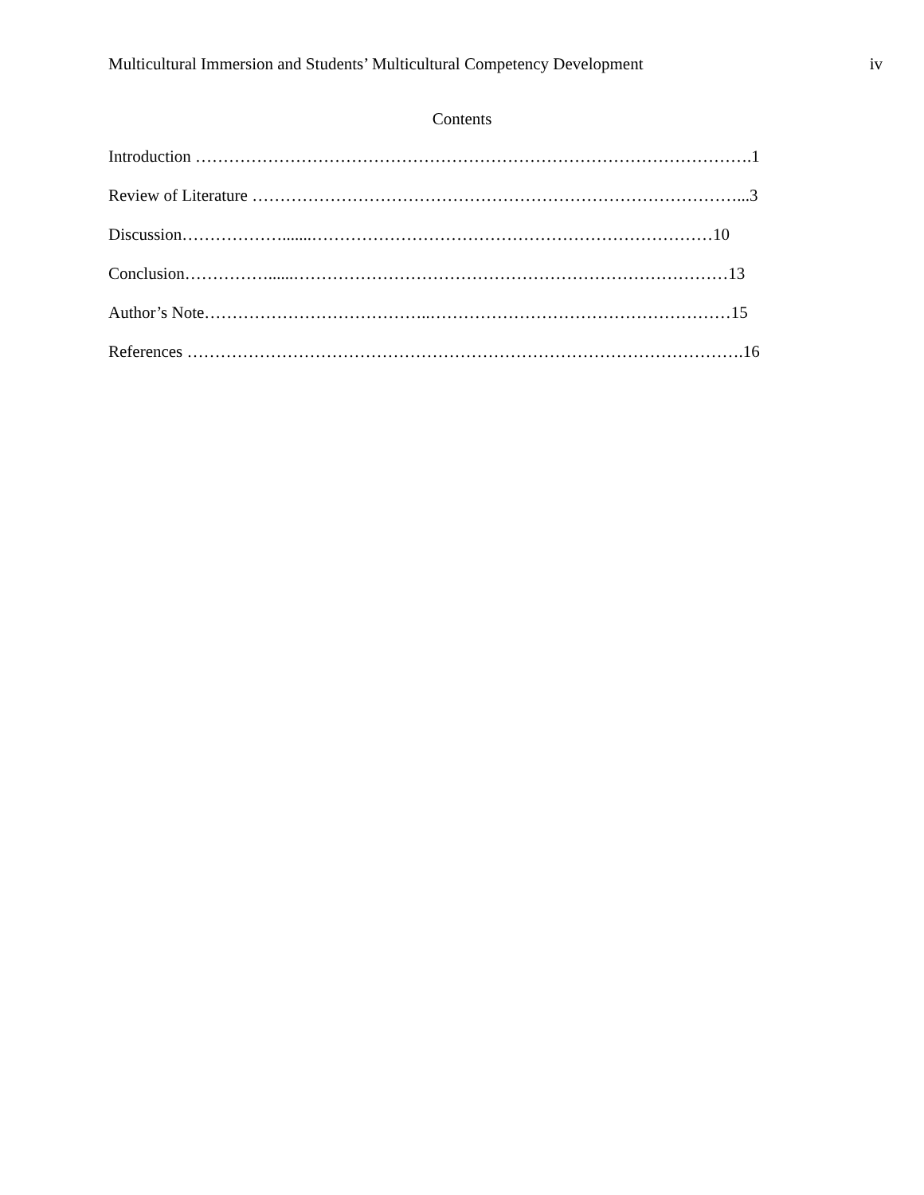Multicultural Immersion and Students’ Multicultural Competency Development iv
Contents
Introduction ……………………………………………………………………………………….1
Review of Literature ……………………………………………………………………………...3
Discussion……………….......………………………………………………………………10
Conclusion……………......……………………………………………………………………13
Author’s Note…………………………………..………………………………………………15
References ……………………………………………………………………………………….16